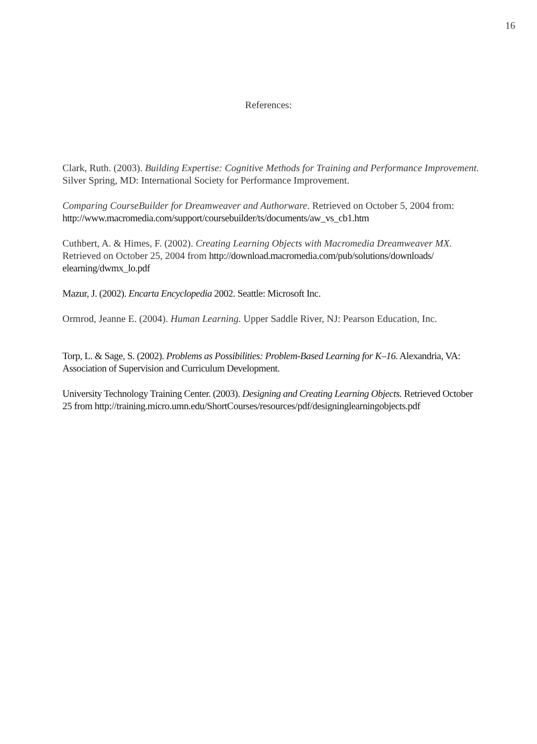16
References:
Clark, Ruth. (2003). Building Expertise: Cognitive Methods for Training and Performance Improvement. Silver Spring, MD: International Society for Performance Improvement.
Comparing CourseBuilder for Dreamweaver and Authorware. Retrieved on October 5, 2004 from: http://www.macromedia.com/support/coursebuilder/ts/documents/aw_vs_cb1.htm
Cuthbert, A. & Himes, F. (2002). Creating Learning Objects with Macromedia Dreamweaver MX. Retrieved on October 25, 2004 from http://download.macromedia.com/pub/solutions/downloads/ elearning/dwmx_lo.pdf
Mazur, J. (2002). Encarta Encyclopedia 2002. Seattle: Microsoft Inc.
Ormrod, Jeanne E. (2004). Human Learning. Upper Saddle River, NJ: Pearson Education, Inc.
Torp, L. & Sage, S. (2002). Problems as Possibilities: Problem-Based Learning for K–16. Alexandria, VA: Association of Supervision and Curriculum Development.
University Technology Training Center. (2003). Designing and Creating Learning Objects. Retrieved October 25 from http://training.micro.umn.edu/ShortCourses/resources/pdf/designinglearningobjects.pdf